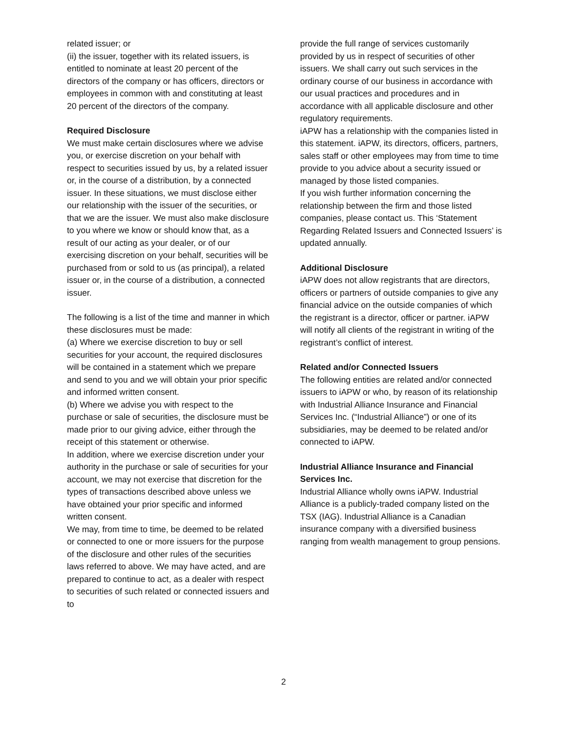related issuer; or
(ii) the issuer, together with its related issuers, is entitled to nominate at least 20 percent of the directors of the company or has officers, directors or employees in common with and constituting at least 20 percent of the directors of the company.
Required Disclosure
We must make certain disclosures where we advise you, or exercise discretion on your behalf with respect to securities issued by us, by a related issuer or, in the course of a distribution, by a connected issuer. In these situations, we must disclose either our relationship with the issuer of the securities, or that we are the issuer. We must also make disclosure to you where we know or should know that, as a result of our acting as your dealer, or of our exercising discretion on your behalf, securities will be purchased from or sold to us (as principal), a related issuer or, in the course of a distribution, a connected issuer.
The following is a list of the time and manner in which these disclosures must be made:
(a) Where we exercise discretion to buy or sell securities for your account, the required disclosures will be contained in a statement which we prepare and send to you and we will obtain your prior specific and informed written consent.
(b) Where we advise you with respect to the purchase or sale of securities, the disclosure must be made prior to our giving advice, either through the receipt of this statement or otherwise.
In addition, where we exercise discretion under your authority in the purchase or sale of securities for your account, we may not exercise that discretion for the types of transactions described above unless we have obtained your prior specific and informed written consent.
We may, from time to time, be deemed to be related or connected to one or more issuers for the purpose of the disclosure and other rules of the securities laws referred to above. We may have acted, and are prepared to continue to act, as a dealer with respect to securities of such related or connected issuers and to
provide the full range of services customarily provided by us in respect of securities of other issuers. We shall carry out such services in the ordinary course of our business in accordance with our usual practices and procedures and in accordance with all applicable disclosure and other regulatory requirements.
iAPW has a relationship with the companies listed in this statement. iAPW, its directors, officers, partners, sales staff or other employees may from time to time provide to you advice about a security issued or managed by those listed companies.
If you wish further information concerning the relationship between the firm and those listed companies, please contact us. This ‘Statement Regarding Related Issuers and Connected Issuers’ is updated annually.
Additional Disclosure
iAPW does not allow registrants that are directors, officers or partners of outside companies to give any financial advice on the outside companies of which the registrant is a director, officer or partner. iAPW will notify all clients of the registrant in writing of the registrant’s conflict of interest.
Related and/or Connected Issuers
The following entities are related and/or connected issuers to iAPW or who, by reason of its relationship with Industrial Alliance Insurance and Financial Services Inc. (“Industrial Alliance”) or one of its subsidiaries, may be deemed to be related and/or connected to iAPW.
Industrial Alliance Insurance and Financial Services Inc.
Industrial Alliance wholly owns iAPW. Industrial Alliance is a publicly-traded company listed on the TSX (IAG). Industrial Alliance is a Canadian insurance company with a diversified business ranging from wealth management to group pensions.
2